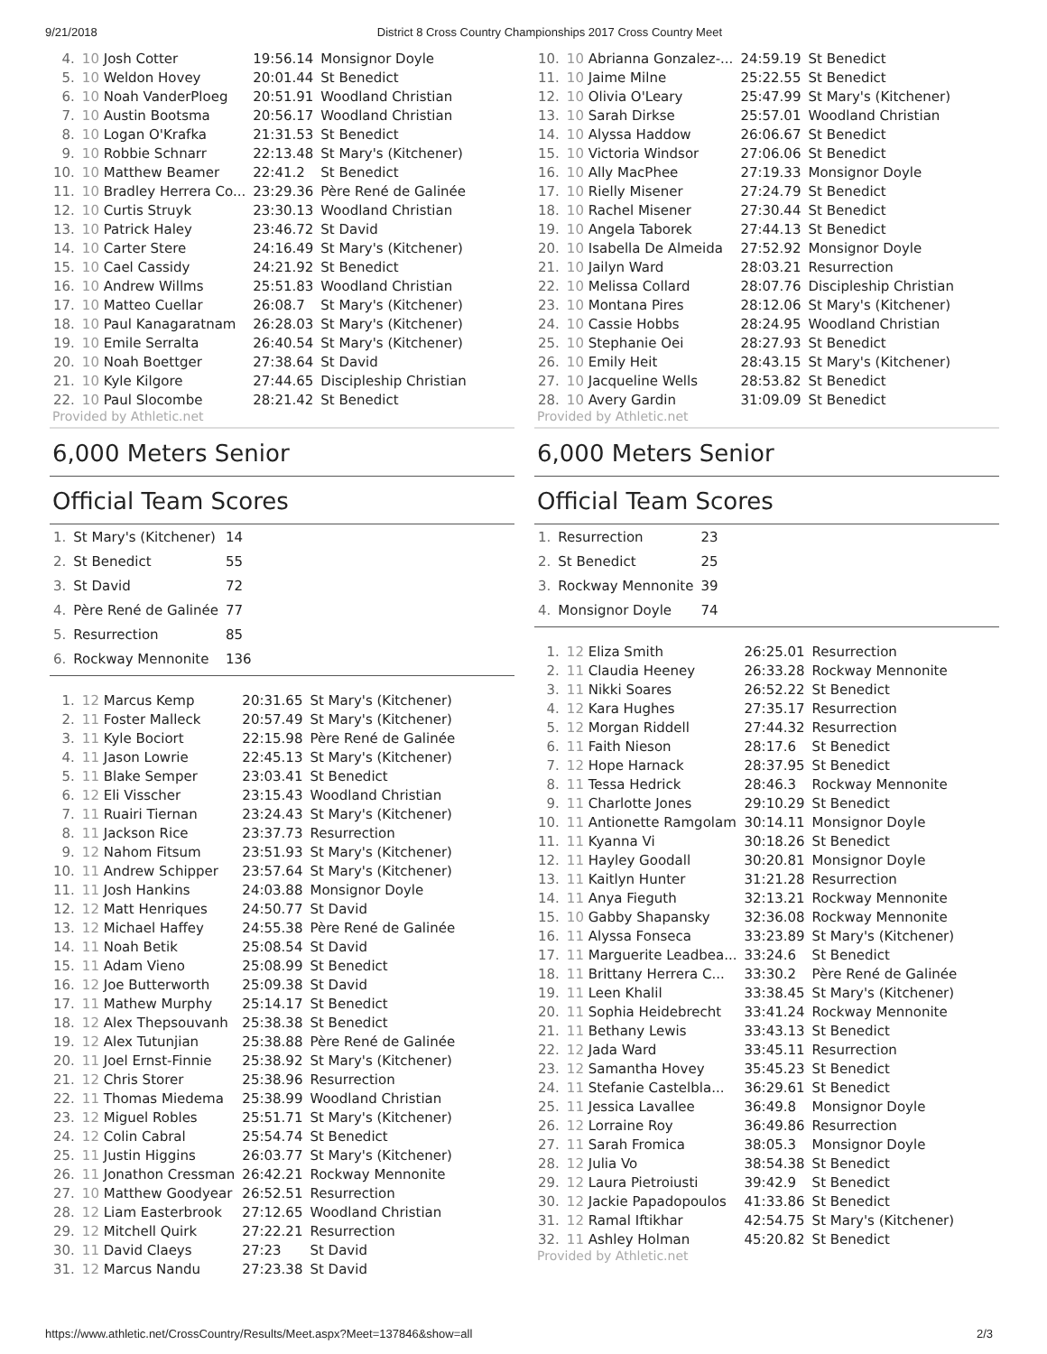9/21/2018 District 8 Cross Country Championships 2017 Cross Country Meet
| 4. | 10 Josh Cotter | 19:56.14 | Monsignor Doyle |
| 5. | 10 Weldon Hovey | 20:01.44 | St Benedict |
| 6. | 10 Noah VanderPloeg | 20:51.91 | Woodland Christian |
| 7. | 10 Austin Bootsma | 20:56.17 | Woodland Christian |
| 8. | 10 Logan O'Krafka | 21:31.53 | St Benedict |
| 9. | 10 Robbie Schnarr | 22:13.48 | St Mary's (Kitchener) |
| 10. | 10 Matthew Beamer | 22:41.2 | St Benedict |
| 11. | 10 Bradley Herrera Co... | 23:29.36 | Père René de Galinée |
| 12. | 10 Curtis Struyk | 23:30.13 | Woodland Christian |
| 13. | 10 Patrick Haley | 23:46.72 | St David |
| 14. | 10 Carter Stere | 24:16.49 | St Mary's (Kitchener) |
| 15. | 10 Cael Cassidy | 24:21.92 | St Benedict |
| 16. | 10 Andrew Willms | 25:51.83 | Woodland Christian |
| 17. | 10 Matteo Cuellar | 26:08.7 | St Mary's (Kitchener) |
| 18. | 10 Paul Kanagaratnam | 26:28.03 | St Mary's (Kitchener) |
| 19. | 10 Emile Serralta | 26:40.54 | St Mary's (Kitchener) |
| 20. | 10 Noah Boettger | 27:38.64 | St David |
| 21. | 10 Kyle Kilgore | 27:44.65 | Discipleship Christian |
| 22. | 10 Paul Slocombe | 28:21.42 | St Benedict |
Provided by Athletic.net
6,000 Meters Senior
Official Team Scores
| 1. | St Mary's (Kitchener) | 14 |
| 2. | St Benedict | 55 |
| 3. | St David | 72 |
| 4. | Père René de Galinée | 77 |
| 5. | Resurrection | 85 |
| 6. | Rockway Mennonite | 136 |
| 1. | 12 Marcus Kemp | 20:31.65 | St Mary's (Kitchener) |
| 2. | 11 Foster Malleck | 20:57.49 | St Mary's (Kitchener) |
| 3. | 11 Kyle Bociort | 22:15.98 | Père René de Galinée |
| 4. | 11 Jason Lowrie | 22:45.13 | St Mary's (Kitchener) |
| 5. | 11 Blake Semper | 23:03.41 | St Benedict |
| 6. | 12 Eli Visscher | 23:15.43 | Woodland Christian |
| 7. | 11 Ruairi Tiernan | 23:24.43 | St Mary's (Kitchener) |
| 8. | 11 Jackson Rice | 23:37.73 | Resurrection |
| 9. | 12 Nahom Fitsum | 23:51.93 | St Mary's (Kitchener) |
| 10. | 11 Andrew Schipper | 23:57.64 | St Mary's (Kitchener) |
| 11. | 11 Josh Hankins | 24:03.88 | Monsignor Doyle |
| 12. | 12 Matt Henriques | 24:50.77 | St David |
| 13. | 12 Michael Haffey | 24:55.38 | Père René de Galinée |
| 14. | 11 Noah Betik | 25:08.54 | St David |
| 15. | 11 Adam Vieno | 25:08.99 | St Benedict |
| 16. | 12 Joe Butterworth | 25:09.38 | St David |
| 17. | 11 Mathew Murphy | 25:14.17 | St Benedict |
| 18. | 12 Alex Thepsouvanh | 25:38.38 | St Benedict |
| 19. | 12 Alex Tutunjian | 25:38.88 | Père René de Galinée |
| 20. | 11 Joel Ernst-Finnie | 25:38.92 | St Mary's (Kitchener) |
| 21. | 12 Chris Storer | 25:38.96 | Resurrection |
| 22. | 11 Thomas Miedema | 25:38.99 | Woodland Christian |
| 23. | 12 Miguel Robles | 25:51.71 | St Mary's (Kitchener) |
| 24. | 12 Colin Cabral | 25:54.74 | St Benedict |
| 25. | 11 Justin Higgins | 26:03.77 | St Mary's (Kitchener) |
| 26. | 11 Jonathon Cressman | 26:42.21 | Rockway Mennonite |
| 27. | 10 Matthew Goodyear | 26:52.51 | Resurrection |
| 28. | 12 Liam Easterbrook | 27:12.65 | Woodland Christian |
| 29. | 12 Mitchell Quirk | 27:22.21 | Resurrection |
| 30. | 11 David Claeys | 27:23 | St David |
| 31. | 12 Marcus Nandu | 27:23.38 | St David |
| 10. | 10 Abrianna Gonzalez-... | 24:59.19 | St Benedict |
| 11. | 10 Jaime Milne | 25:22.55 | St Benedict |
| 12. | 10 Olivia O'Leary | 25:47.99 | St Mary's (Kitchener) |
| 13. | 10 Sarah Dirkse | 25:57.01 | Woodland Christian |
| 14. | 10 Alyssa Haddow | 26:06.67 | St Benedict |
| 15. | 10 Victoria Windsor | 27:06.06 | St Benedict |
| 16. | 10 Ally MacPhee | 27:19.33 | Monsignor Doyle |
| 17. | 10 Rielly Misener | 27:24.79 | St Benedict |
| 18. | 10 Rachel Misener | 27:30.44 | St Benedict |
| 19. | 10 Angela Taborek | 27:44.13 | St Benedict |
| 20. | 10 Isabella De Almeida | 27:52.92 | Monsignor Doyle |
| 21. | 10 Jailyn Ward | 28:03.21 | Resurrection |
| 22. | 10 Melissa Collard | 28:07.76 | Discipleship Christian |
| 23. | 10 Montana Pires | 28:12.06 | St Mary's (Kitchener) |
| 24. | 10 Cassie Hobbs | 28:24.95 | Woodland Christian |
| 25. | 10 Stephanie Oei | 28:27.93 | St Benedict |
| 26. | 10 Emily Heit | 28:43.15 | St Mary's (Kitchener) |
| 27. | 10 Jacqueline Wells | 28:53.82 | St Benedict |
| 28. | 10 Avery Gardin | 31:09.09 | St Benedict |
Provided by Athletic.net
6,000 Meters Senior
Official Team Scores
| 1. | Resurrection | 23 |
| 2. | St Benedict | 25 |
| 3. | Rockway Mennonite | 39 |
| 4. | Monsignor Doyle | 74 |
| 1. | 12 Eliza Smith | 26:25.01 | Resurrection |
| 2. | 11 Claudia Heeney | 26:33.28 | Rockway Mennonite |
| 3. | 11 Nikki Soares | 26:52.22 | St Benedict |
| 4. | 12 Kara Hughes | 27:35.17 | Resurrection |
| 5. | 12 Morgan Riddell | 27:44.32 | Resurrection |
| 6. | 11 Faith Nieson | 28:17.6 | St Benedict |
| 7. | 12 Hope Harnack | 28:37.95 | St Benedict |
| 8. | 11 Tessa Hedrick | 28:46.3 | Rockway Mennonite |
| 9. | 11 Charlotte Jones | 29:10.29 | St Benedict |
| 10. | 11 Antionette Ramgolam | 30:14.11 | Monsignor Doyle |
| 11. | 11 Kyanna Vi | 30:18.26 | St Benedict |
| 12. | 11 Hayley Goodall | 30:20.81 | Monsignor Doyle |
| 13. | 11 Kaitlyn Hunter | 31:21.28 | Resurrection |
| 14. | 11 Anya Fieguth | 32:13.21 | Rockway Mennonite |
| 15. | 10 Gabby Shapansky | 32:36.08 | Rockway Mennonite |
| 16. | 11 Alyssa Fonseca | 33:23.89 | St Mary's (Kitchener) |
| 17. | 11 Marguerite Leadbea... | 33:24.6 | St Benedict |
| 18. | 11 Brittany Herrera C... | 33:30.2 | Père René de Galinée |
| 19. | 11 Leen Khalil | 33:38.45 | St Mary's (Kitchener) |
| 20. | 11 Sophia Heidebrecht | 33:41.24 | Rockway Mennonite |
| 21. | 11 Bethany Lewis | 33:43.13 | St Benedict |
| 22. | 12 Jada Ward | 33:45.11 | Resurrection |
| 23. | 12 Samantha Hovey | 35:45.23 | St Benedict |
| 24. | 11 Stefanie Castelbla... | 36:29.61 | St Benedict |
| 25. | 11 Jessica Lavallee | 36:49.8 | Monsignor Doyle |
| 26. | 12 Lorraine Roy | 36:49.86 | Resurrection |
| 27. | 11 Sarah Fromica | 38:05.3 | Monsignor Doyle |
| 28. | 12 Julia Vo | 38:54.38 | St Benedict |
| 29. | 12 Laura Pietroiusti | 39:42.9 | St Benedict |
| 30. | 12 Jackie Papadopoulos | 41:33.86 | St Benedict |
| 31. | 12 Ramal Iftikhar | 42:54.75 | St Mary's (Kitchener) |
| 32. | 11 Ashley Holman | 45:20.82 | St Benedict |
Provided by Athletic.net
https://www.athletic.net/CrossCountry/Results/Meet.aspx?Meet=137846&show=all 2/3